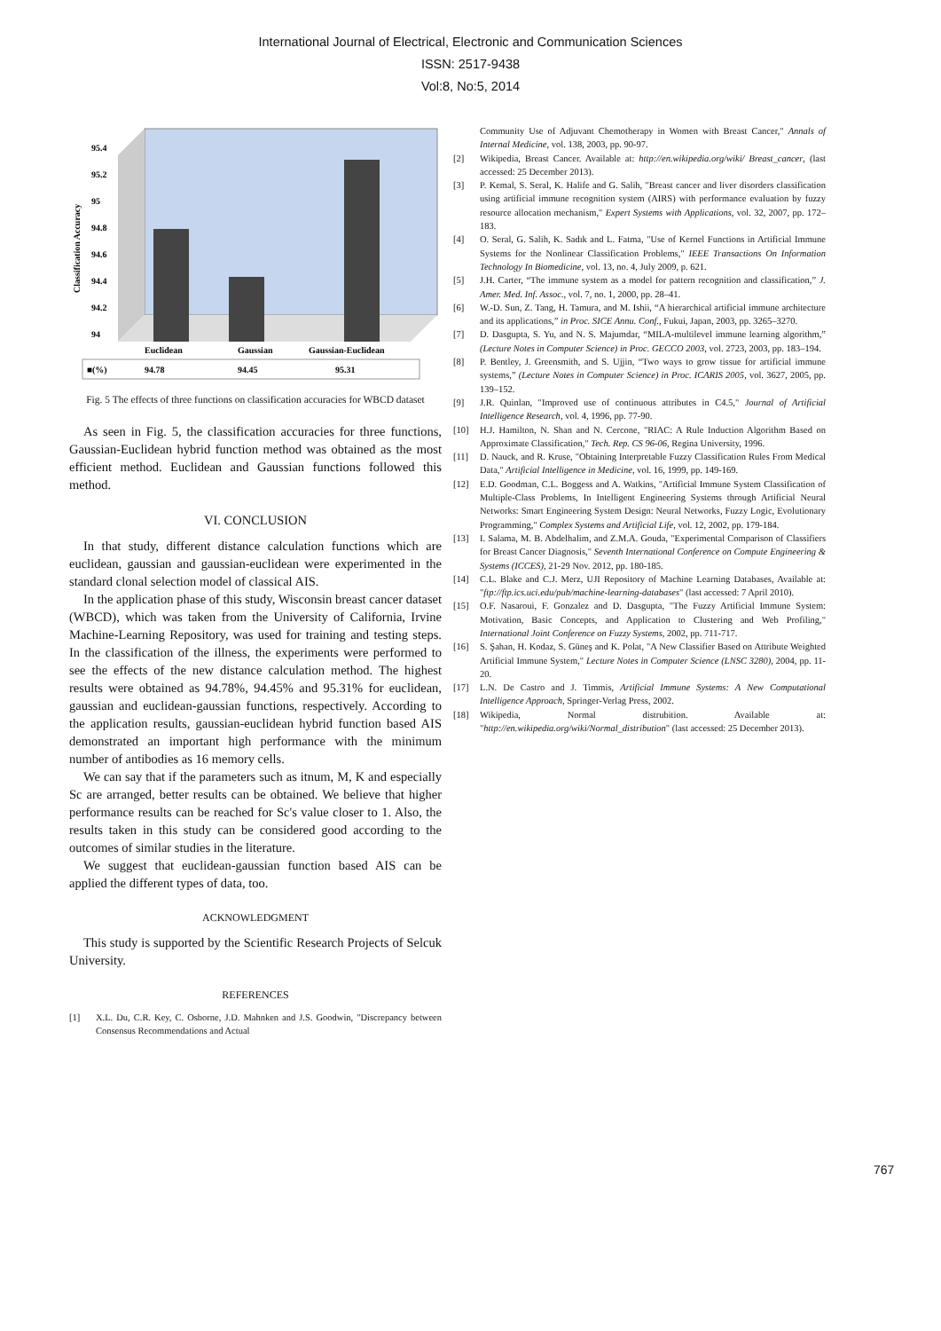International Journal of Electrical, Electronic and Communication Sciences
ISSN: 2517-9438
Vol:8, No:5, 2014
95.4
95.2
95
94.8
94.6
94.4
94.2
94
Classification Accuracy
Euclidean
Gaussian
Gaussian-Euclidean
■(%)
94.78
94.45
95.31
Fig. 5 The effects of three functions on classification accuracies for WBCD dataset
As seen in Fig. 5, the classification accuracies for three functions, Gaussian-Euclidean hybrid function method was obtained as the most efficient method. Euclidean and Gaussian functions followed this method.
VI. CONCLUSION
In that study, different distance calculation functions which are euclidean, gaussian and gaussian-euclidean were experimented in the standard clonal selection model of classical AIS.
In the application phase of this study, Wisconsin breast cancer dataset (WBCD), which was taken from the University of California, Irvine Machine-Learning Repository, was used for training and testing steps. In the classification of the illness, the experiments were performed to see the effects of the new distance calculation method. The highest results were obtained as 94.78%, 94.45% and 95.31% for euclidean, gaussian and euclidean-gaussian functions, respectively. According to the application results, gaussian-euclidean hybrid function based AIS demonstrated an important high performance with the minimum number of antibodies as 16 memory cells.
We can say that if the parameters such as itnum, M, K and especially Sc are arranged, better results can be obtained. We believe that higher performance results can be reached for Sc's value closer to 1. Also, the results taken in this study can be considered good according to the outcomes of similar studies in the literature.
We suggest that euclidean-gaussian function based AIS can be applied the different types of data, too.
ACKNOWLEDGMENT
This study is supported by the Scientific Research Projects of Selcuk University.
REFERENCES
[1] X.L. Du, C.R. Key, C. Osborne, J.D. Mahnken and J.S. Goodwin, "Discrepancy between Consensus Recommendations and Actual
Community Use of Adjuvant Chemotherapy in Women with Breast Cancer," Annals of Internal Medicine, vol. 138, 2003, pp. 90-97.
[2] Wikipedia, Breast Cancer. Available at: http://en.wikipedia.org/wiki/ Breast_cancer, (last accessed: 25 December 2013).
[3] P. Kemal, S. Seral, K. Halife and G. Salih, "Breast cancer and liver disorders classification using artificial immune recognition system (AIRS) with performance evaluation by fuzzy resource allocation mechanism," Expert Systems with Applications, vol. 32, 2007, pp. 172–183.
[4] O. Seral, G. Salih, K. Sadık and L. Fatma, "Use of Kernel Functions in Artificial Immune Systems for the Nonlinear Classification Problems," IEEE Transactions On Information Technology In Biomedicine, vol. 13, no. 4, July 2009, p. 621.
[5] J.H. Carter, “The immune system as a model for pattern recognition and classification,” J. Amer. Med. Inf. Assoc., vol. 7, no. 1, 2000, pp. 28–41.
[6] W.-D. Sun, Z. Tang, H. Tamura, and M. Ishii, “A hierarchical artificial immune architecture and its applications,” in Proc. SICE Annu. Conf., Fukui, Japan, 2003, pp. 3265–3270.
[7] D. Dasgupta, S. Yu, and N. S. Majumdar, “MILA-multilevel immune learning algorithm,” (Lecture Notes in Computer Science) in Proc. GECCO 2003, vol. 2723, 2003, pp. 183–194.
[8] P. Bentley, J. Greensmith, and S. Ujjin, “Two ways to grow tissue for artificial immune systems,” (Lecture Notes in Computer Science) in Proc. ICARIS 2005, vol. 3627, 2005, pp. 139–152.
[9] J.R. Quinlan, "Improved use of continuous attributes in C4.5," Journal of Artificial Intelligence Research, vol. 4, 1996, pp. 77-90.
[10] H.J. Hamilton, N. Shan and N. Cercone, "RIAC: A Rule Induction Algorithm Based on Approximate Classification," Tech. Rep. CS 96-06, Regina University, 1996.
[11] D. Nauck, and R. Kruse, "Obtaining Interpretable Fuzzy Classification Rules From Medical Data," Artificial Intelligence in Medicine, vol. 16, 1999, pp. 149-169.
[12] E.D. Goodman, C.L. Boggess and A. Watkins, "Artificial Immune System Classification of Multiple-Class Problems, In Intelligent Engineering Systems through Artificial Neural Networks: Smart Engineering System Design: Neural Networks, Fuzzy Logic, Evolutionary Programming," Complex Systems and Artificial Life, vol. 12, 2002, pp. 179-184.
[13] I. Salama, M. B. Abdelhalim, and Z.M.A. Gouda, "Experimental Comparison of Classifiers for Breast Cancer Diagnosis," Seventh International Conference on Compute Engineering & Systems (ICCES), 21-29 Nov. 2012, pp. 180-185.
[14] C.L. Blake and C.J. Merz, UJI Repository of Machine Learning Databases, Available at: "ftp://ftp.ics.uci.edu/pub/machine-learning-databases" (last accessed: 7 April 2010).
[15] O.F. Nasaroui, F. Gonzalez and D. Dasgupta, "The Fuzzy Artificial Immune System: Motivation, Basic Concepts, and Application to Clustering and Web Profiling," International Joint Conference on Fuzzy Systems, 2002, pp. 711-717.
[16] S. Şahan, H. Kodaz, S. Güneş and K. Polat, "A New Classifier Based on Attribute Weighted Artificial Immune System," Lecture Notes in Computer Science (LNSC 3280), 2004, pp. 11-20.
[17] L.N. De Castro and J. Timmis, Artificial Immune Systems: A New Computational Intelligence Approach, Springer-Verlag Press, 2002.
[18] Wikipedia, Normal distrubition. Available at: "http://en.wikipedia.org/wiki/Normal_distribution" (last accessed: 25 December 2013).
767